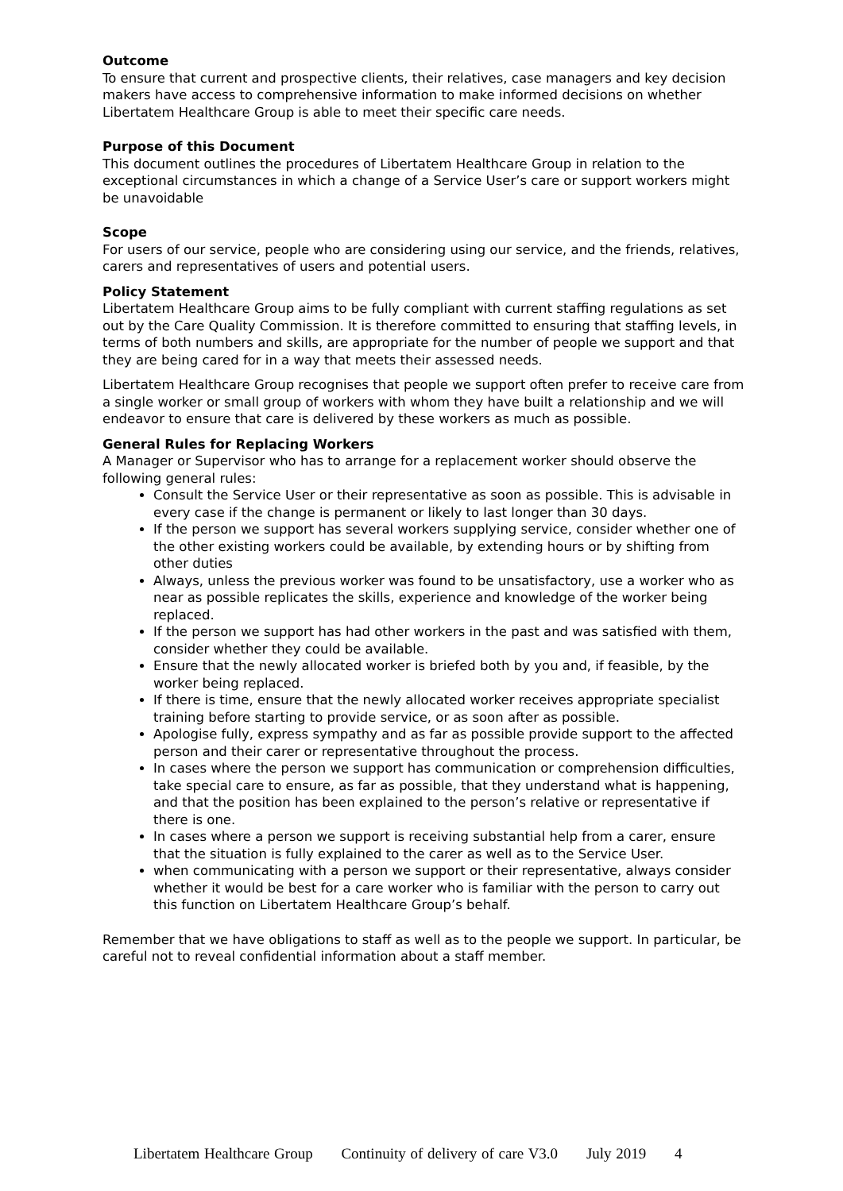Outcome
To ensure that current and prospective clients, their relatives, case managers and key decision makers have access to comprehensive information to make informed decisions on whether Libertatem Healthcare Group is able to meet their specific care needs.
Purpose of this Document
This document outlines the procedures of Libertatem Healthcare Group in relation to the exceptional circumstances in which a change of a Service User’s care or support workers might be unavoidable
Scope
For users of our service, people who are considering using our service, and the friends, relatives, carers and representatives of users and potential users.
Policy Statement
Libertatem Healthcare Group aims to be fully compliant with current staffing regulations as set out by the Care Quality Commission. It is therefore committed to ensuring that staffing levels, in terms of both numbers and skills, are appropriate for the number of people we support and that they are being cared for in a way that meets their assessed needs.
Libertatem Healthcare Group recognises that people we support often prefer to receive care from a single worker or small group of workers with whom they have built a relationship and we will endeavor to ensure that care is delivered by these workers as much as possible.
General Rules for Replacing Workers
A Manager or Supervisor who has to arrange for a replacement worker should observe the following general rules:
Consult the Service User or their representative as soon as possible. This is advisable in every case if the change is permanent or likely to last longer than 30 days.
If the person we support has several workers supplying service, consider whether one of the other existing workers could be available, by extending hours or by shifting from other duties
Always, unless the previous worker was found to be unsatisfactory, use a worker who as near as possible replicates the skills, experience and knowledge of the worker being replaced.
If the person we support has had other workers in the past and was satisfied with them, consider whether they could be available.
Ensure that the newly allocated worker is briefed both by you and, if feasible, by the worker being replaced.
If there is time, ensure that the newly allocated worker receives appropriate specialist training before starting to provide service, or as soon after as possible.
Apologise fully, express sympathy and as far as possible provide support to the affected person and their carer or representative throughout the process.
In cases where the person we support has communication or comprehension difficulties, take special care to ensure, as far as possible, that they understand what is happening, and that the position has been explained to the person’s relative or representative if there is one.
In cases where a person we support is receiving substantial help from a carer, ensure that the situation is fully explained to the carer as well as to the Service User.
when communicating with a person we support or their representative, always consider whether it would be best for a care worker who is familiar with the person to carry out this function on Libertatem Healthcare Group’s behalf.
Remember that we have obligations to staff as well as to the people we support. In particular, be careful not to reveal confidential information about a staff member.
Libertatem Healthcare Group Continuity of delivery of care V3.0 July 2019 4